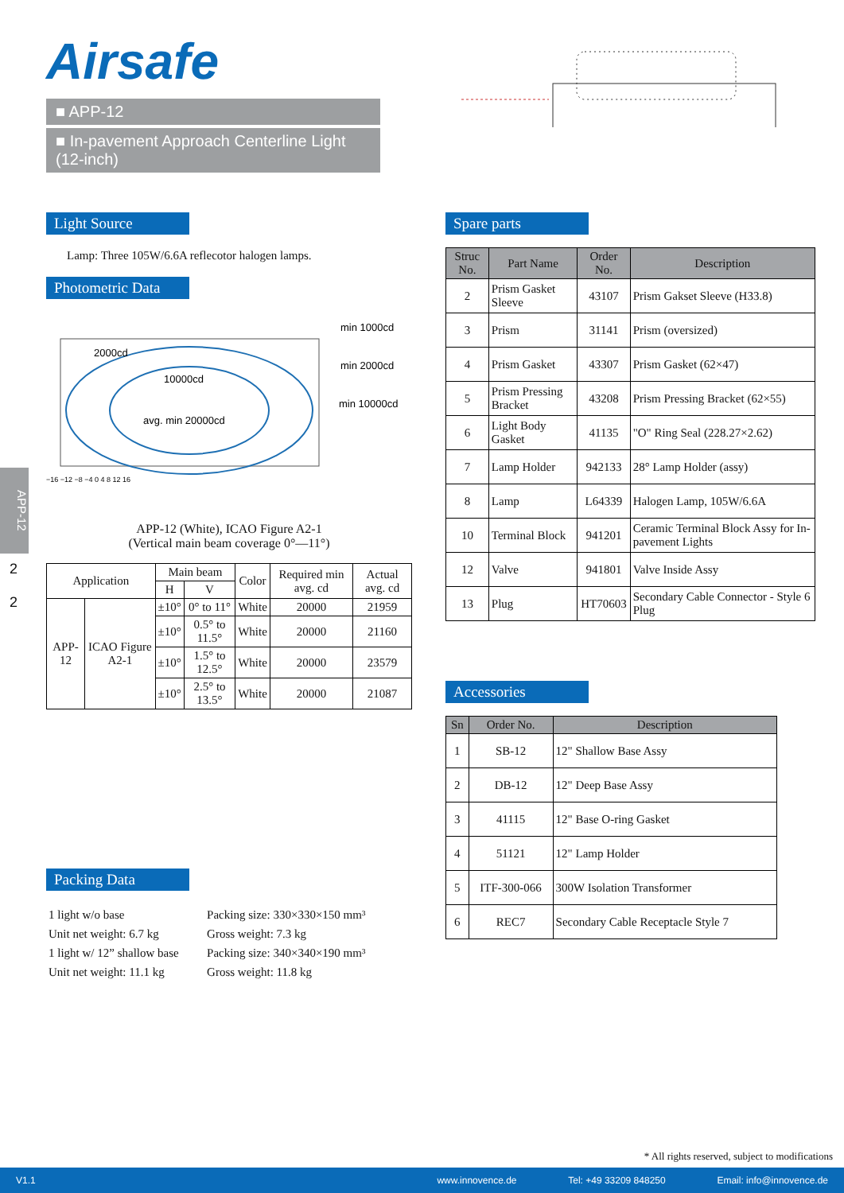Airsafe
■ APP-12
■ In-pavement Approach Centerline Light (12-inch)
APP-12
2
2
Light Source
Lamp: Three 105W/6.6A reflecotor halogen lamps.
Photometric Data
min 1000cd
min 2000cd
min 10000cd
2000cd
10000cd
avg. min 20000cd
−16 −12 −8 −4 0 4 8 12 16
APP-12 (White), ICAO Figure A2-1
(Vertical main beam coverage 0°—11°)
| Application | | Main beam | | Color | Required min avg. cd | Actual avg. cd |
| | | H | V | | | |
| APP-12 | ICAO Figure A2-1 | ±10° | 0° to 11° | White | 20000 | 21959 |
| | | ±10° | 0.5° to 11.5° | White | 20000 | 21160 |
| | | ±10° | 1.5° to 12.5° | White | 20000 | 23579 |
| | | ±10° | 2.5° to 13.5° | White | 20000 | 21087 |
Packing Data
| 1 light w/o base Unit net weight: 6.7 kg 1 light w/ 12” shallow base Unit net weight: 11.1 kg | Packing size: 330×330×150 mm³ Gross weight: 7.3 kg Packing size: 340×340×190 mm³ Gross weight: 11.8 kg |
Spare parts
| Struc No. | Part Name | Order No. | Description |
| --- | --- | --- | --- |
| 2 | Prism Gasket Sleeve | 43107 | Prism Gakset Sleeve (H33.8) |
| 3 | Prism | 31141 | Prism (oversized) |
| 4 | Prism Gasket | 43307 | Prism Gasket (62×47) |
| 5 | Prism Pressing Bracket | 43208 | Prism Pressing Bracket (62×55) |
| 6 | Light Body Gasket | 41135 | "O" Ring Seal (228.27×2.62) |
| 7 | Lamp Holder | 942133 | 28° Lamp Holder (assy) |
| 8 | Lamp | L64339 | Halogen Lamp, 105W/6.6A |
| 10 | Terminal Block | 941201 | Ceramic Terminal Block Assy for In-pavement Lights |
| 12 | Valve | 941801 | Valve Inside Assy |
| 13 | Plug | HT70603 | Secondary Cable Connector - Style 6 Plug |
Accessories
| Sn | Order No. | Description |
| --- | --- | --- |
| 1 | SB-12 | 12" Shallow Base Assy |
| 2 | DB-12 | 12" Deep Base Assy |
| 3 | 41115 | 12" Base O-ring Gasket |
| 4 | 51121 | 12" Lamp Holder |
| 5 | ITF-300-066 | 300W Isolation Transformer |
| 6 | REC7 | Secondary Cable Receptacle Style 7 |
* All rights reserved, subject to modifications
V1.1 www.innovence.de Tel: +49 33209 848250 Email: info@innovence.de